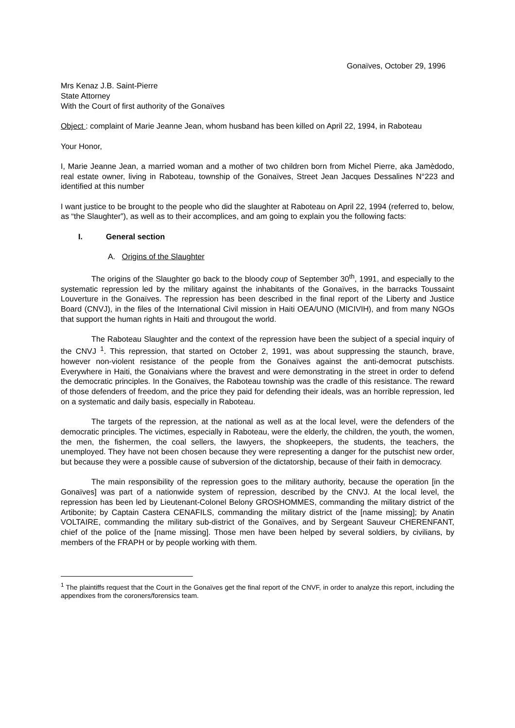Gonaïves, October 29, 1996
Mrs Kenaz J.B. Saint-Pierre
State Attorney
With the Court of first authority of the Gonaïves
Object : complaint of Marie Jeanne Jean, whom husband has been killed on April 22, 1994, in Raboteau
Your Honor,
I, Marie Jeanne Jean, a married woman and a mother of two children born from Michel Pierre, aka Jamèdodo, real estate owner, living in Raboteau, township of the Gonaïves, Street Jean Jacques Dessalines N°223 and identified at this number
I want justice to be brought to the people who did the slaughter at Raboteau on April 22, 1994 (referred to, below, as “the Slaughter”), as well as to their accomplices, and am going to explain you the following facts:
I. General section
A. Origins of the Slaughter
The origins of the Slaughter go back to the bloody coup of September 30<sup>th</sup>, 1991, and especially to the systematic repression led by the military against the inhabitants of the Gonaïves, in the barracks Toussaint Louverture in the Gonaïves. The repression has been described in the final report of the Liberty and Justice Board (CNVJ), in the files of the International Civil mission in Haiti OEA/UNO (MICIVIH), and from many NGOs that support the human rights in Haiti and througout the world.
The Raboteau Slaughter and the context of the repression have been the subject of a special inquiry of the CNVJ <sup>1</sup>. This repression, that started on October 2, 1991, was about suppressing the staunch, brave, however non-violent resistance of the people from the Gonaïves against the anti-democrat putschists. Everywhere in Haiti, the Gonaivians where the bravest and were demonstrating in the street in order to defend the democratic principles. In the Gonaïves, the Raboteau township was the cradle of this resistance. The reward of those defenders of freedom, and the price they paid for defending their ideals, was an horrible repression, led on a systematic and daily basis, especially in Raboteau.
The targets of the repression, at the national as well as at the local level, were the defenders of the democratic principles. The victimes, especially in Raboteau, were the elderly, the children, the youth, the women, the men, the fishermen, the coal sellers, the lawyers, the shopkeepers, the students, the teachers, the unemployed. They have not been chosen because they were representing a danger for the putschist new order, but because they were a possible cause of subversion of the dictatorship, because of their faith in democracy.
The main responsibility of the repression goes to the military authority, because the operation [in the Gonaïves] was part of a nationwide system of repression, described by the CNVJ. At the local level, the repression has been led by Lieutenant-Colonel Belony GROSHOMMES, commanding the military district of the Artibonite; by Captain Castera CENAFILS, commanding the military district of the [name missing]; by Anatin VOLTAIRE, commanding the military sub-district of the Gonaïves, and by Sergeant Sauveur CHERENFANT, chief of the police of the [name missing]. Those men have been helped by several soldiers, by civilians, by members of the FRAPH or by people working with them.
<sup>1</sup> The plaintiffs request that the Court in the Gonaïves get the final report of the CNVF, in order to analyze this report, including the appendixes from the coroners/forensics team.